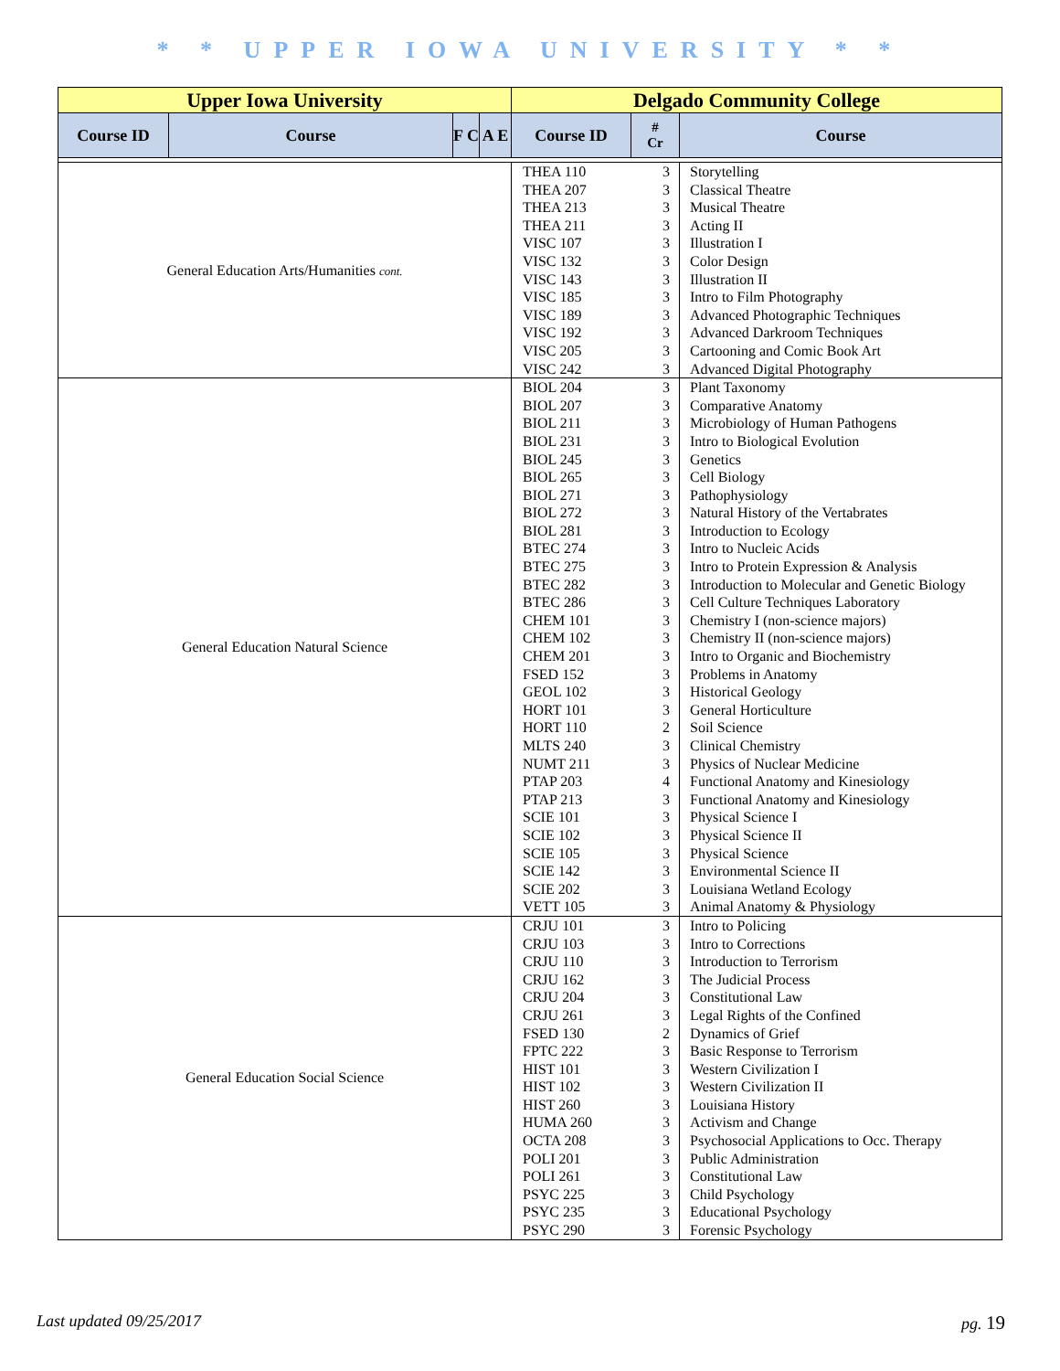* * UPPER IOWA UNIVERSITY * *
| Upper Iowa University | | | | Delgado Community College | | |
| --- | --- | --- | --- | --- | --- | --- |
| Course ID | Course | F C | A E | Course ID | # Cr | Course |
| General Education Arts/Humanities cont. | | | | THEA 110 THEA 207 THEA 213 THEA 211 VISC 107 VISC 132 VISC 143 VISC 185 VISC 189 VISC 192 VISC 205 VISC 242 | 3 3 3 3 3 3 3 3 3 3 3 3 | Storytelling Classical Theatre Musical Theatre Acting II Illustration I Color Design Illustration II Intro to Film Photography Advanced Photographic Techniques Advanced Darkroom Techniques Cartooning and Comic Book Art Advanced Digital Photography |
| General Education Natural Science | | | | BIOL 204 BIOL 207 BIOL 211 BIOL 231 BIOL 245 BIOL 265 BIOL 271 BIOL 272 BIOL 281 BTEC 274 BTEC 275 BTEC 282 BTEC 286 CHEM 101 CHEM 102 CHEM 201 FSED 152 GEOL 102 HORT 101 HORT 110 MLTS 240 NUMT 211 PTAP 203 PTAP 213 SCIE 101 SCIE 102 SCIE 105 SCIE 142 SCIE 202 VETT 105 | 3 3 3 3 3 3 3 3 3 3 3 3 3 3 3 3 3 3 3 2 3 3 4 3 3 3 3 3 3 3 | Plant Taxonomy Comparative Anatomy Microbiology of Human Pathogens Intro to Biological Evolution Genetics Cell Biology Pathophysiology Natural History of the Vertabrates Introduction to Ecology Intro to Nucleic Acids Intro to Protein Expression & Analysis Introduction to Molecular and Genetic Biology Cell Culture Techniques Laboratory Chemistry I (non-science majors) Chemistry II (non-science majors) Intro to Organic and Biochemistry Problems in Anatomy Historical Geology General Horticulture Soil Science Clinical Chemistry Physics of Nuclear Medicine Functional Anatomy and Kinesiology Functional Anatomy and Kinesiology Physical Science I Physical Science II Physical Science Environmental Science II Louisiana Wetland Ecology Animal Anatomy & Physiology |
| General Education Social Science | | | | CRJU 101 CRJU 103 CRJU 110 CRJU 162 CRJU 204 CRJU 261 FSED 130 FPTC 222 HIST 101 HIST 102 HIST 260 HUMA 260 OCTA 208 POLI 201 POLI 261 PSYC 225 PSYC 235 PSYC 290 | 3 3 3 3 3 3 2 3 3 3 3 3 3 3 3 3 3 3 | Intro to Policing Intro to Corrections Introduction to Terrorism The Judicial Process Constitutional Law Legal Rights of the Confined Dynamics of Grief Basic Response to Terrorism Western Civilization I Western Civilization II Louisiana History Activism and Change Psychosocial Applications to Occ. Therapy Public Administration Constitutional Law Child Psychology Educational Psychology Forensic Psychology |
Last updated 09/25/2017 pg. 19